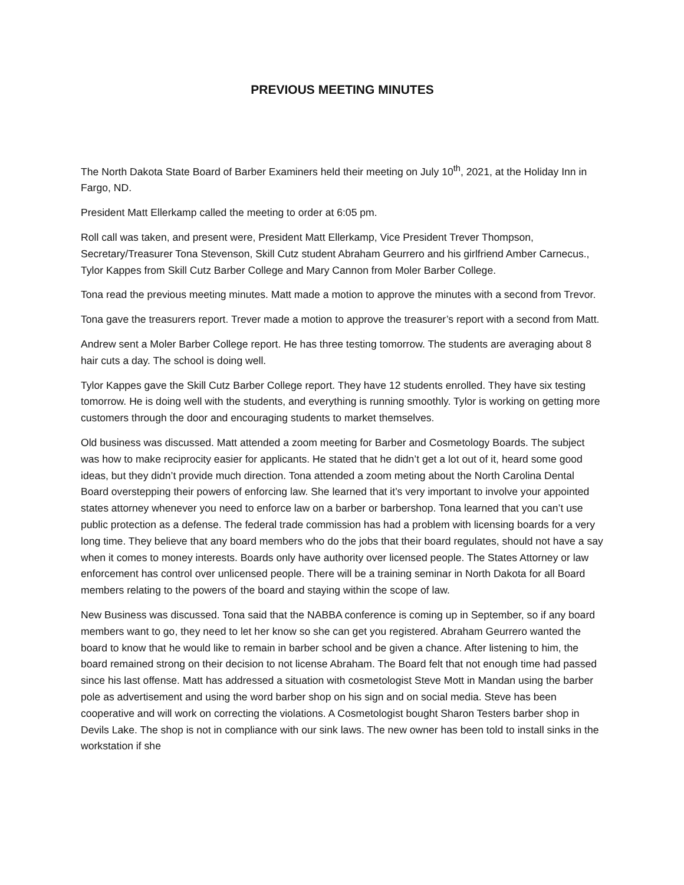PREVIOUS MEETING MINUTES
The North Dakota State Board of Barber Examiners held their meeting on July 10<sup>th</sup>, 2021, at the Holiday Inn in Fargo, ND.
President Matt Ellerkamp called the meeting to order at 6:05 pm.
Roll call was taken, and present were, President Matt Ellerkamp, Vice President Trever Thompson, Secretary/Treasurer Tona Stevenson, Skill Cutz student Abraham Geurrero and his girlfriend Amber Carnecus., Tylor Kappes from Skill Cutz Barber College and Mary Cannon from Moler Barber College.
Tona read the previous meeting minutes. Matt made a motion to approve the minutes with a second from Trevor.
Tona gave the treasurers report. Trever made a motion to approve the treasurer’s report with a second from Matt.
Andrew sent a Moler Barber College report. He has three testing tomorrow. The students are averaging about 8 hair cuts a day. The school is doing well.
Tylor Kappes gave the Skill Cutz Barber College report. They have 12 students enrolled. They have six testing tomorrow. He is doing well with the students, and everything is running smoothly. Tylor is working on getting more customers through the door and encouraging students to market themselves.
Old business was discussed. Matt attended a zoom meeting for Barber and Cosmetology Boards. The subject was how to make reciprocity easier for applicants. He stated that he didn’t get a lot out of it, heard some good ideas, but they didn’t provide much direction. Tona attended a zoom meting about the North Carolina Dental Board overstepping their powers of enforcing law. She learned that it’s very important to involve your appointed states attorney whenever you need to enforce law on a barber or barbershop. Tona learned that you can’t use public protection as a defense. The federal trade commission has had a problem with licensing boards for a very long time. They believe that any board members who do the jobs that their board regulates, should not have a say when it comes to money interests. Boards only have authority over licensed people. The States Attorney or law enforcement has control over unlicensed people. There will be a training seminar in North Dakota for all Board members relating to the powers of the board and staying within the scope of law.
New Business was discussed. Tona said that the NABBA conference is coming up in September, so if any board members want to go, they need to let her know so she can get you registered. Abraham Geurrero wanted the board to know that he would like to remain in barber school and be given a chance. After listening to him, the board remained strong on their decision to not license Abraham. The Board felt that not enough time had passed since his last offense. Matt has addressed a situation with cosmetologist Steve Mott in Mandan using the barber pole as advertisement and using the word barber shop on his sign and on social media. Steve has been cooperative and will work on correcting the violations. A Cosmetologist bought Sharon Testers barber shop in Devils Lake. The shop is not in compliance with our sink laws. The new owner has been told to install sinks in the workstation if she